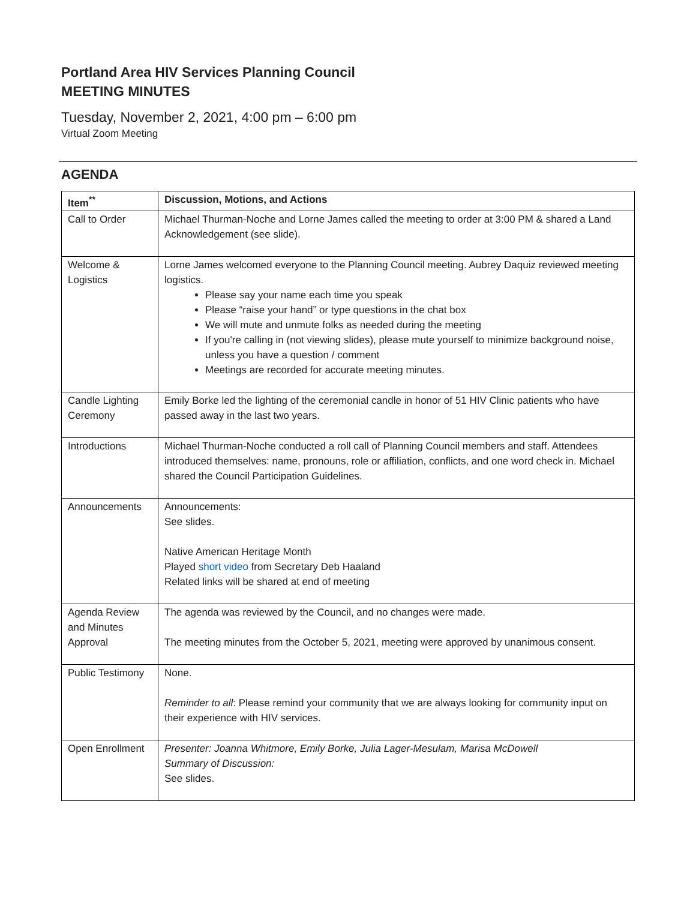Portland Area HIV Services Planning Council
MEETING MINUTES
Tuesday, November 2, 2021, 4:00 pm – 6:00 pm
Virtual Zoom Meeting
AGENDA
| Item<sup>**</sup> | Discussion, Motions, and Actions |
| --- | --- |
| Call to Order | Michael Thurman-Noche and Lorne James called the meeting to order at 3:00 PM & shared a Land Acknowledgement (see slide). |
| Welcome & Logistics | Lorne James welcomed everyone to the Planning Council meeting. Aubrey Daquiz reviewed meeting logistics. Please say your name each time you speak Please “raise your hand” or type questions in the chat box We will mute and unmute folks as needed during the meeting If you're calling in (not viewing slides), please mute yourself to minimize background noise, unless you have a question / comment Meetings are recorded for accurate meeting minutes. |
| Candle Lighting Ceremony | Emily Borke led the lighting of the ceremonial candle in honor of 51 HIV Clinic patients who have passed away in the last two years. |
| Introductions | Michael Thurman-Noche conducted a roll call of Planning Council members and staff. Attendees introduced themselves: name, pronouns, role or affiliation, conflicts, and one word check in. Michael shared the Council Participation Guidelines. |
| Announcements | Announcements: See slides. Native American Heritage Month Played short video from Secretary Deb Haaland Related links will be shared at end of meeting |
| Agenda Review and Minutes Approval | The agenda was reviewed by the Council, and no changes were made. The meeting minutes from the October 5, 2021, meeting were approved by unanimous consent. |
| Public Testimony | None. Reminder to all : Please remind your community that we are always looking for community input on their experience with HIV services. |
| Open Enrollment | Presenter: Joanna Whitmore, Emily Borke, Julia Lager-Mesulam, Marisa McDowell Summary of Discussion: See slides. |